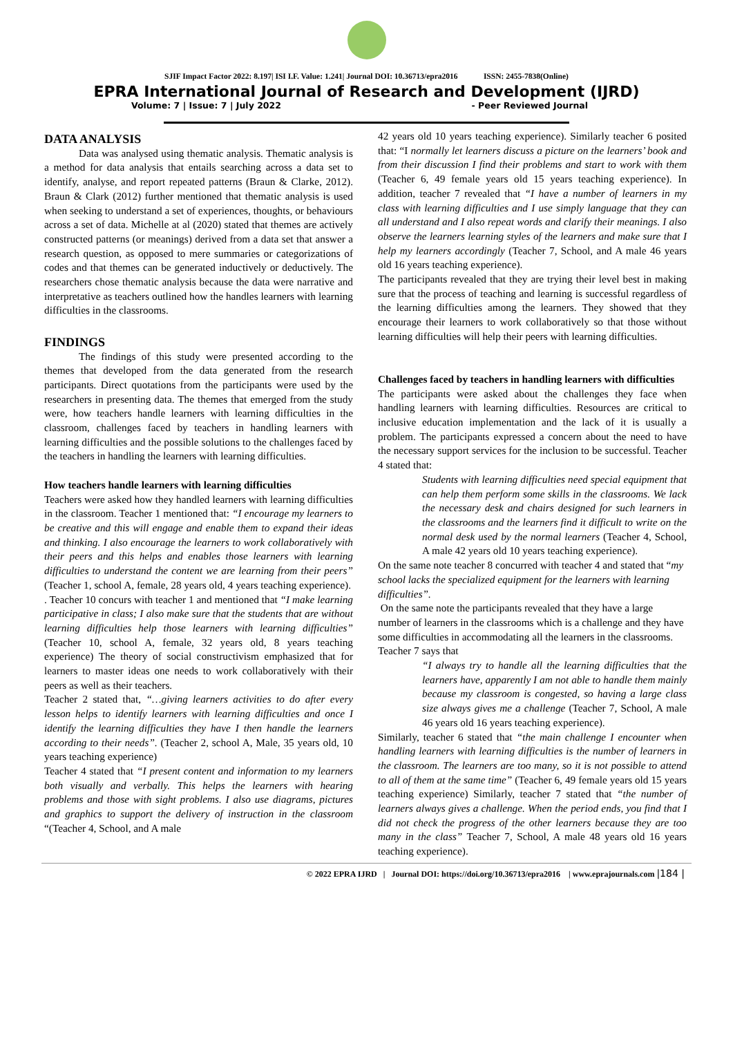SJIF Impact Factor 2022: 8.197| ISI I.F. Value: 1.241| Journal DOI: 10.36713/epra2016 ISSN: 2455-7838(Online)
EPRA International Journal of Research and Development (IJRD)
Volume: 7 | Issue: 7 | July 2022 - Peer Reviewed Journal
DATA ANALYSIS
Data was analysed using thematic analysis. Thematic analysis is a method for data analysis that entails searching across a data set to identify, analyse, and report repeated patterns (Braun & Clarke, 2012). Braun & Clark (2012) further mentioned that thematic analysis is used when seeking to understand a set of experiences, thoughts, or behaviours across a set of data. Michelle at al (2020) stated that themes are actively constructed patterns (or meanings) derived from a data set that answer a research question, as opposed to mere summaries or categorizations of codes and that themes can be generated inductively or deductively. The researchers chose thematic analysis because the data were narrative and interpretative as teachers outlined how the handles learners with learning difficulties in the classrooms.
FINDINGS
The findings of this study were presented according to the themes that developed from the data generated from the research participants. Direct quotations from the participants were used by the researchers in presenting data. The themes that emerged from the study were, how teachers handle learners with learning difficulties in the classroom, challenges faced by teachers in handling learners with learning difficulties and the possible solutions to the challenges faced by the teachers in handling the learners with learning difficulties.
How teachers handle learners with learning difficulties
Teachers were asked how they handled learners with learning difficulties in the classroom. Teacher 1 mentioned that: “I encourage my learners to be creative and this will engage and enable them to expand their ideas and thinking. I also encourage the learners to work collaboratively with their peers and this helps and enables those learners with learning difficulties to understand the content we are learning from their peers” (Teacher 1, school A, female, 28 years old, 4 years teaching experience).
. Teacher 10 concurs with teacher 1 and mentioned that “I make learning participative in class; I also make sure that the students that are without learning difficulties help those learners with learning difficulties” (Teacher 10, school A, female, 32 years old, 8 years teaching experience) The theory of social constructivism emphasized that for learners to master ideas one needs to work collaboratively with their peers as well as their teachers.
Teacher 2 stated that, “…giving learners activities to do after every lesson helps to identify learners with learning difficulties and once I identify the learning difficulties they have I then handle the learners according to their needs”. (Teacher 2, school A, Male, 35 years old, 10 years teaching experience)
Teacher 4 stated that “I present content and information to my learners both visually and verbally. This helps the learners with hearing problems and those with sight problems. I also use diagrams, pictures and graphics to support the delivery of instruction in the classroom “(Teacher 4, School, and A male
42 years old 10 years teaching experience). Similarly teacher 6 posited that: “I normally let learners discuss a picture on the learners’ book and from their discussion I find their problems and start to work with them (Teacher 6, 49 female years old 15 years teaching experience). In addition, teacher 7 revealed that “I have a number of learners in my class with learning difficulties and I use simply language that they can all understand and I also repeat words and clarify their meanings. I also observe the learners learning styles of the learners and make sure that I help my learners accordingly (Teacher 7, School, and A male 46 years old 16 years teaching experience).
The participants revealed that they are trying their level best in making sure that the process of teaching and learning is successful regardless of the learning difficulties among the learners. They showed that they encourage their learners to work collaboratively so that those without learning difficulties will help their peers with learning difficulties.
Challenges faced by teachers in handling learners with difficulties
The participants were asked about the challenges they face when handling learners with learning difficulties. Resources are critical to inclusive education implementation and the lack of it is usually a problem. The participants expressed a concern about the need to have the necessary support services for the inclusion to be successful. Teacher 4 stated that:
Students with learning difficulties need special equipment that can help them perform some skills in the classrooms. We lack the necessary desk and chairs designed for such learners in the classrooms and the learners find it difficult to write on the normal desk used by the normal learners (Teacher 4, School, A male 42 years old 10 years teaching experience).
On the same note teacher 8 concurred with teacher 4 and stated that “my school lacks the specialized equipment for the learners with learning difficulties”.
On the same note the participants revealed that they have a large number of learners in the classrooms which is a challenge and they have some difficulties in accommodating all the learners in the classrooms. Teacher 7 says that
“I always try to handle all the learning difficulties that the learners have, apparently I am not able to handle them mainly because my classroom is congested, so having a large class size always gives me a challenge (Teacher 7, School, A male 46 years old 16 years teaching experience).
Similarly, teacher 6 stated that “the main challenge I encounter when handling learners with learning difficulties is the number of learners in the classroom. The learners are too many, so it is not possible to attend to all of them at the same time” (Teacher 6, 49 female years old 15 years teaching experience) Similarly, teacher 7 stated that “the number of learners always gives a challenge. When the period ends, you find that I did not check the progress of the other learners because they are too many in the class” Teacher 7, School, A male 48 years old 16 years teaching experience).
© 2022 EPRA IJRD | Journal DOI: https://doi.org/10.36713/epra2016 | www.eprajournals.com |184 |